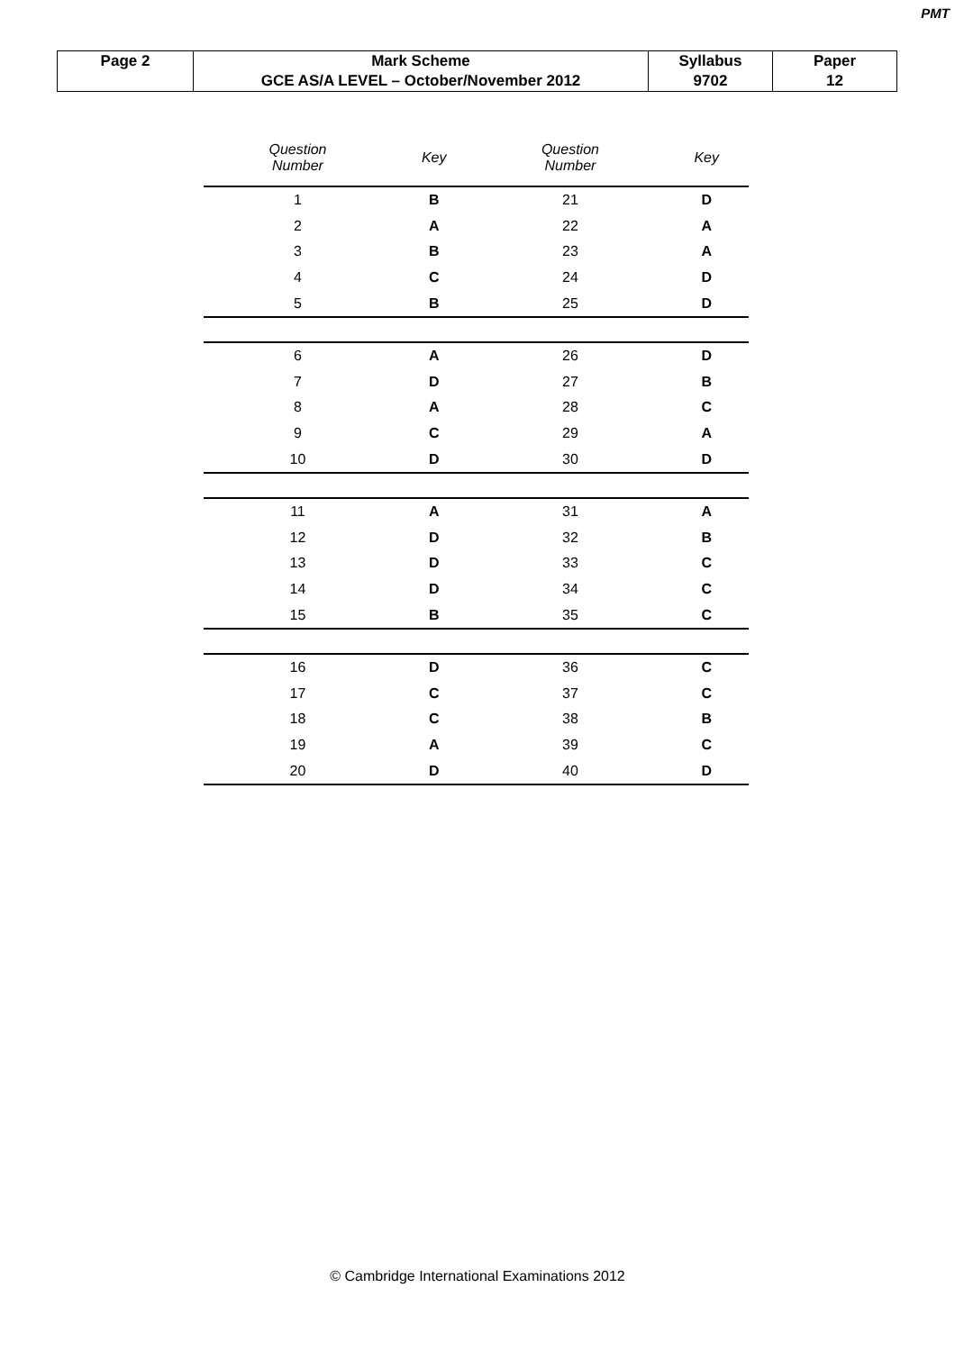PMT
| Page 2 | Mark Scheme | Syllabus | Paper |
| | GCE AS/A LEVEL – October/November 2012 | 9702 | 12 |
| Question Number | Key | Question Number | Key |
| --- | --- | --- | --- |
| 1 | B | 21 | D |
| 2 | A | 22 | A |
| 3 | B | 23 | A |
| 4 | C | 24 | D |
| 5 | B | 25 | D |
| 6 | A | 26 | D |
| 7 | D | 27 | B |
| 8 | A | 28 | C |
| 9 | C | 29 | A |
| 10 | D | 30 | D |
| 11 | A | 31 | A |
| 12 | D | 32 | B |
| 13 | D | 33 | C |
| 14 | D | 34 | C |
| 15 | B | 35 | C |
| 16 | D | 36 | C |
| 17 | C | 37 | C |
| 18 | C | 38 | B |
| 19 | A | 39 | C |
| 20 | D | 40 | D |
© Cambridge International Examinations 2012